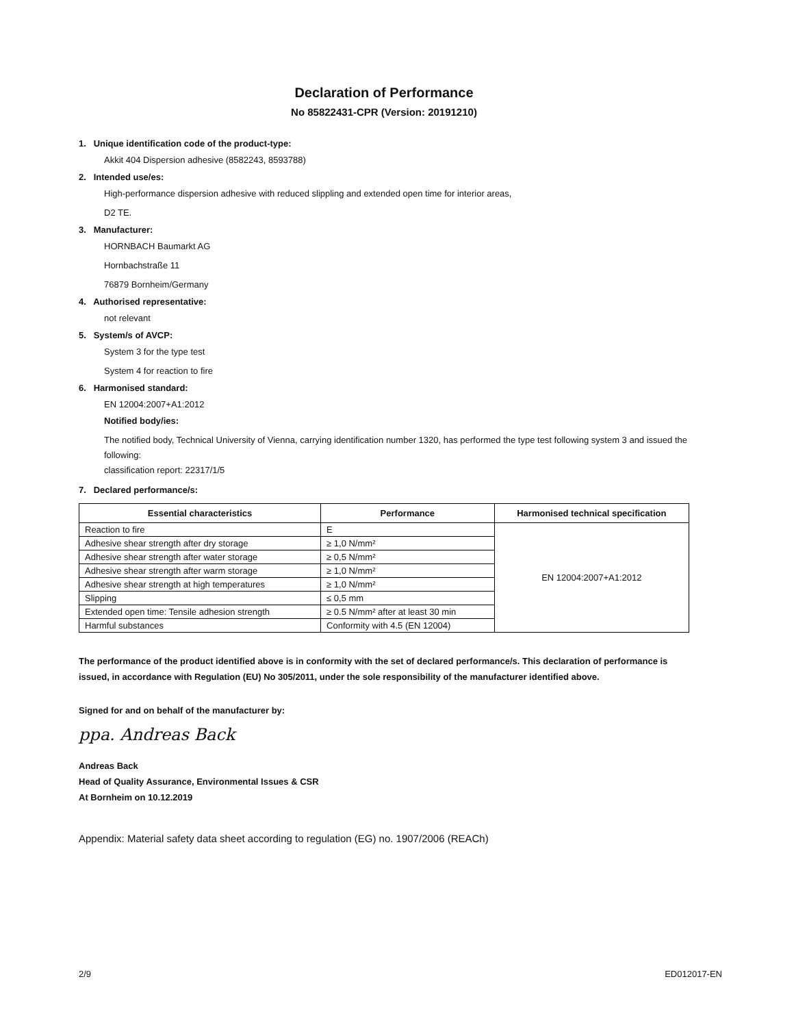Declaration of Performance
No 85822431-CPR (Version: 20191210)
1. Unique identification code of the product-type:
Akkit 404 Dispersion adhesive (8582243, 8593788)
2. Intended use/es:
High-performance dispersion adhesive with reduced slippling and extended open time for interior areas,
D2 TE.
3. Manufacturer:
HORNBACH Baumarkt AG
Hornbachstraße 11
76879 Bornheim/Germany
4. Authorised representative:
not relevant
5. System/s of AVCP:
System 3 for the type test
System 4 for reaction to fire
6. Harmonised standard:
EN 12004:2007+A1:2012
Notified body/ies:
The notified body, Technical University of Vienna, carrying identification number 1320, has performed the type test following system 3 and issued the following:
classification report: 22317/1/5
7. Declared performance/s:
| Essential characteristics | Performance | Harmonised technical specification |
| --- | --- | --- |
| Reaction to fire | E | EN 12004:2007+A1:2012 |
| Adhesive shear strength after dry storage | ≥ 1,0 N/mm² | |
| Adhesive shear strength after water storage | ≥ 0,5 N/mm² | |
| Adhesive shear strength after warm storage | ≥ 1,0 N/mm² | |
| Adhesive shear strength at high temperatures | ≥ 1,0 N/mm² | |
| Slipping | ≤ 0,5 mm | |
| Extended open time: Tensile adhesion strength | ≥ 0.5 N/mm² after at least 30 min | |
| Harmful substances | Conformity with 4.5 (EN 12004) | |
The performance of the product identified above is in conformity with the set of declared performance/s. This declaration of performance is issued, in accordance with Regulation (EU) No 305/2011, under the sole responsibility of the manufacturer identified above.
Signed for and on behalf of the manufacturer by:
ppa. Andreas Back
Andreas Back
Head of Quality Assurance, Environmental Issues & CSR
At Bornheim on 10.12.2019
Appendix: Material safety data sheet according to regulation (EG) no. 1907/2006 (REACh)
2/9 ED012017-EN